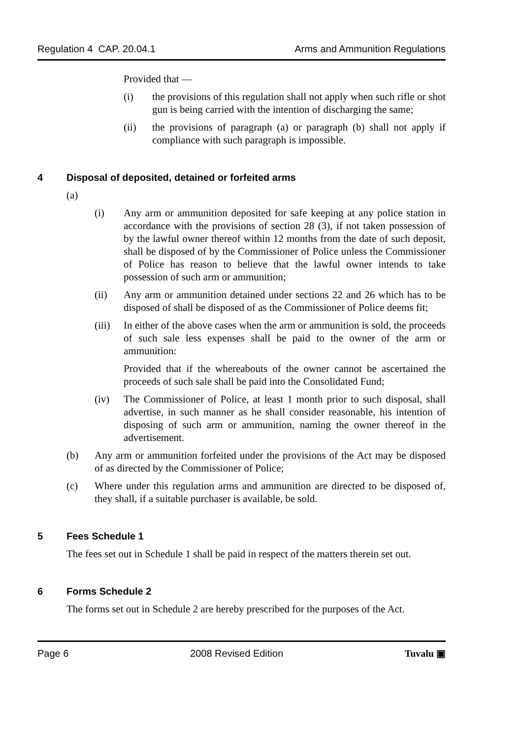Regulation 4 CAP. 20.04.1 Arms and Ammunition Regulations
Provided that —
(i) the provisions of this regulation shall not apply when such rifle or shot gun is being carried with the intention of discharging the same;
(ii) the provisions of paragraph (a) or paragraph (b) shall not apply if compliance with such paragraph is impossible.
4 Disposal of deposited, detained or forfeited arms
(a)
(i) Any arm or ammunition deposited for safe keeping at any police station in accordance with the provisions of section 28 (3), if not taken possession of by the lawful owner thereof within 12 months from the date of such deposit, shall be disposed of by the Commissioner of Police unless the Commissioner of Police has reason to believe that the lawful owner intends to take possession of such arm or ammunition;
(ii) Any arm or ammunition detained under sections 22 and 26 which has to be disposed of shall be disposed of as the Commissioner of Police deems fit;
(iii)
In either of the above cases when the arm or ammunition is sold, the proceeds of such sale less expenses shall be paid to the owner of the arm or ammunition:
Provided that if the whereabouts of the owner cannot be ascertained the proceeds of such sale shall be paid into the Consolidated Fund;
(iv) The Commissioner of Police, at least 1 month prior to such disposal, shall advertise, in such manner as he shall consider reasonable, his intention of disposing of such arm or ammunition, naming the owner thereof in the advertisement.
(b) Any arm or ammunition forfeited under the provisions of the Act may be disposed of as directed by the Commissioner of Police;
(c) Where under this regulation arms and ammunition are directed to be disposed of, they shall, if a suitable purchaser is available, be sold.
5 Fees Schedule 1
The fees set out in Schedule 1 shall be paid in respect of the matters therein set out.
6 Forms Schedule 2
The forms set out in Schedule 2 are hereby prescribed for the purposes of the Act.
Page 6 2008 Revised Edition Tuvalu ▣